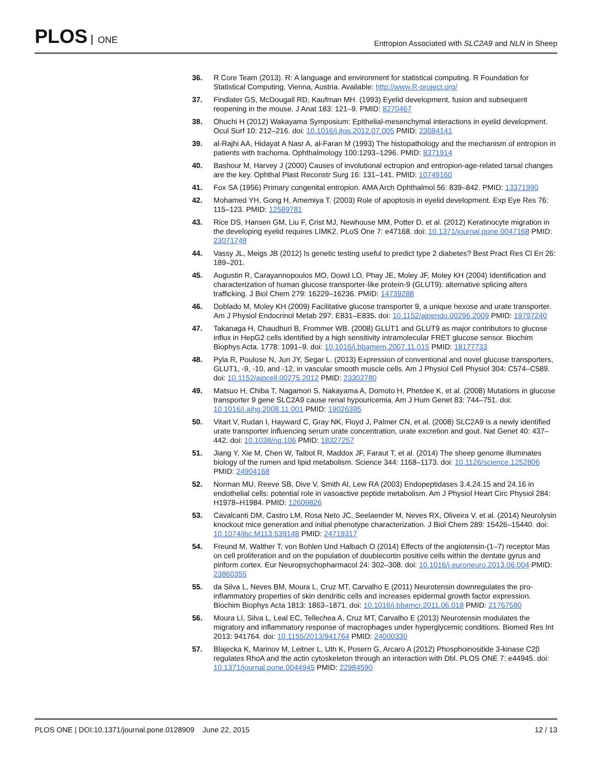PLOS ONE
Entropion Associated with SLC2A9 and NLN in Sheep
36. R Core Team (2013). R: A language and environment for statistical computing. R Foundation for Statistical Computing, Vienna, Austria. Available: http://www.R-project.org/
37. Findlater GS, McDougall RD, Kaufman MH. (1993) Eyelid development, fusion and subsequent reopening in the mouse. J Anat 183: 121–9. PMID: 8270467
38. Ohuchi H (2012) Wakayama Symposium: Epithelial-mesenchymal interactions in eyelid development. Ocul Surf 10: 212–216. doi: 10.1016/j.jtos.2012.07.005 PMID: 23084141
39. al-Rajhi AA, Hidayat A Nasr A, al-Faran M (1993) The histopathology and the mechanism of entropion in patients with trachoma. Ophthalmology 100:1293–1296. PMID: 8371914
40. Bashour M, Harvey J (2000) Causes of involutional ectropion and entropion-age-related tarsal changes are the key. Ophthal Plast Reconstr Surg 16: 131–141. PMID: 10749160
41. Fox SA (1956) Primary congenital entropion. AMA Arch Ophthalmol 56: 839–842. PMID: 13371990
42. Mohamed YH, Gong H, Amemiya T. (2003) Role of apoptosis in eyelid development. Exp Eye Res 76: 115–123. PMID: 12589781
43. Rice DS, Hansen GM, Liu F, Crist MJ, Newhouse MM, Potter D, et al. (2012) Keratinocyte migration in the developing eyelid requires LIMK2. PLoS One 7: e47168. doi: 10.1371/journal.pone.0047168 PMID: 23071748
44. Vassy JL, Meigs JB (2012) Is genetic testing useful to predict type 2 diabetes? Best Pract Res Cl En 26: 189–201.
45. Augustin R, Carayannopoulos MO, Dowd LO, Phay JE, Moley JF, Moley KH (2004) Identification and characterization of human glucose transporter-like protein-9 (GLUT9): alternative splicing alters trafficking. J Biol Chem 279: 16229–16236. PMID: 14739288
46. Doblado M, Moley KH (2009) Facilitative glucose transporter 9, a unique hexose and urate transporter. Am J Physiol Endocrinol Metab 297: E831–E835. doi: 10.1152/ajpendo.00296.2009 PMID: 19797240
47. Takanaga H, Chaudhuri B, Frommer WB. (2008) GLUT1 and GLUT9 as major contributors to glucose influx in HepG2 cells identified by a high sensitivity intramolecular FRET glucose sensor. Biochim Biophys Acta. 1778: 1091–9. doi: 10.1016/j.bbamem.2007.11.015 PMID: 18177733
48. Pyla R, Poulose N, Jun JY, Segar L. (2013) Expression of conventional and novel glucose transporters, GLUT1, -9, -10, and -12, in vascular smooth muscle cells. Am J Physiol Cell Physiol 304: C574–C589. doi: 10.1152/ajpcell.00275.2012 PMID: 23302780
49. Matsuo H, Chiba T, Nagamori S, Nakayama A, Domoto H, Phetdee K, et al. (2008) Mutations in glucose transporter 9 gene SLC2A9 cause renal hypouricemia. Am J Hum Genet 83: 744–751. doi: 10.1016/j.ajhg.2008.11.001 PMID: 19026395
50. Vitart V, Rudan I, Hayward C, Gray NK, Floyd J, Palmer CN, et al. (2008) SLC2A9 is a newly identified urate transporter influencing serum urate concentration, urate excretion and gout. Nat Genet 40: 437–442. doi: 10.1038/ng.106 PMID: 18327257
51. Jiang Y, Xie M, Chen W, Talbot R, Maddox JF, Faraut T, et al. (2014) The sheep genome illuminates biology of the rumen and lipid metabolism. Science 344: 1168–1173. doi: 10.1126/science.1252806 PMID: 24904168
52. Norman MU, Reeve SB, Dive V, Smith AI, Lew RA (2003) Endopeptidases 3.4.24.15 and 24.16 in endothelial cells: potential role in vasoactive peptide metabolism. Am J Physiol Heart Circ Physiol 284: H1978–H1984. PMID: 12609826
53. Cavalcanti DM, Castro LM, Rosa Neto JC, Seelaender M, Neves RX, Oliveira V, et al. (2014) Neurolysin knockout mice generation and initial phenotype characterization. J Biol Chem 289: 15426–15440. doi: 10.1074/jbc.M113.539148 PMID: 24719317
54. Freund M, Walther T, von Bohlen Und Halbach O (2014) Effects of the angiotensin-(1–7) receptor Mas on cell proliferation and on the population of doublecortin positive cells within the dentate gyrus and piriform cortex. Eur Neuropsychopharmacol 24: 302–308. doi: 10.1016/j.euroneuro.2013.06.004 PMID: 23860355
55. da Silva L, Neves BM, Moura L, Cruz MT, Carvalho E (2011) Neurotensin downregulates the pro-inflammatory properties of skin dendritic cells and increases epidermal growth factor expression. Biochim Biophys Acta 1813: 1863–1871. doi: 10.1016/j.bbamcr.2011.06.018 PMID: 21767580
56. Moura LI, Silva L, Leal EC, Tellechea A, Cruz MT, Carvalho E (2013) Neurotensin modulates the migratory and inflammatory response of macrophages under hyperglycemic conditions. Biomed Res Int 2013: 941764. doi: 10.1155/2013/941764 PMID: 24000330
57. Blajecka K, Marinov M, Leitner L, Uth K, Posern G, Arcaro A (2012) Phosphoinositide 3-kinase C2β regulates RhoA and the actin cytoskeleton through an interaction with Dbl. PLOS ONE 7: e44945. doi: 10.1371/journal.pone.0044945 PMID: 22984590
PLOS ONE | DOI:10.1371/journal.pone.0128909 June 22, 2015
12 / 13